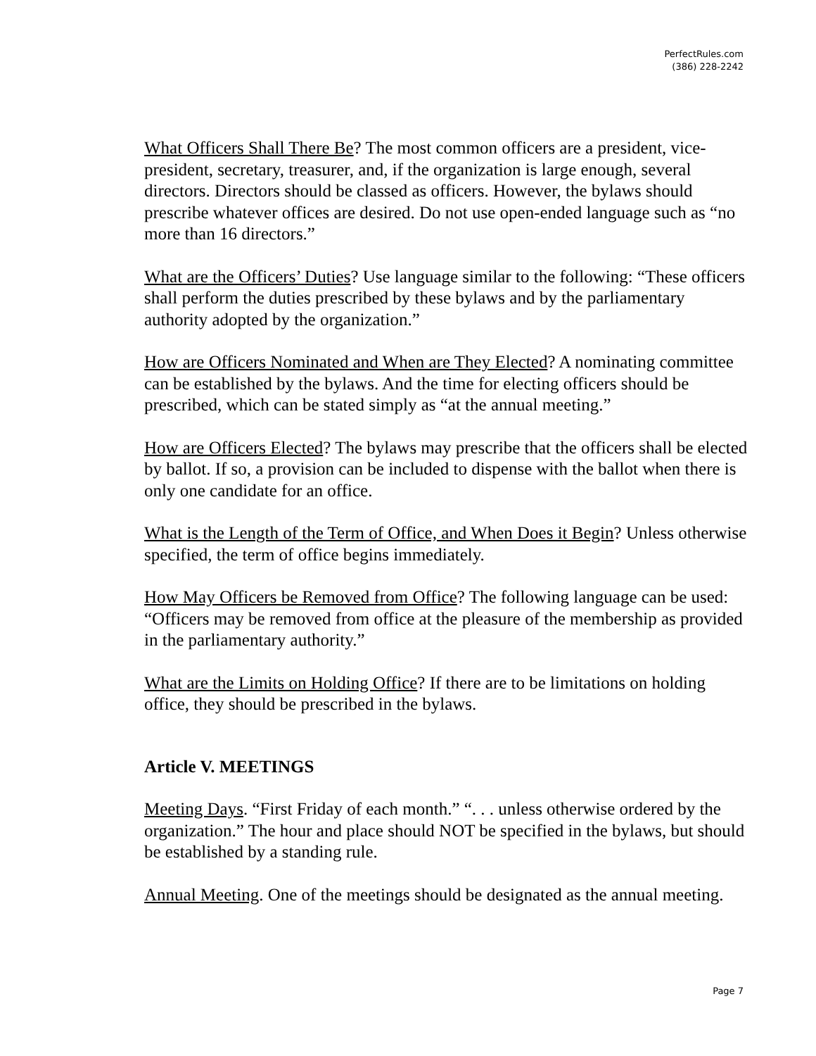PerfectRules.com
(386) 228-2242
What Officers Shall There Be? The most common officers are a president, vice-president, secretary, treasurer, and, if the organization is large enough, several directors. Directors should be classed as officers. However, the bylaws should prescribe whatever offices are desired. Do not use open-ended language such as “no more than 16 directors.”
What are the Officers’ Duties? Use language similar to the following: “These officers shall perform the duties prescribed by these bylaws and by the parliamentary authority adopted by the organization.”
How are Officers Nominated and When are They Elected? A nominating committee can be established by the bylaws. And the time for electing officers should be prescribed, which can be stated simply as “at the annual meeting.”
How are Officers Elected? The bylaws may prescribe that the officers shall be elected by ballot. If so, a provision can be included to dispense with the ballot when there is only one candidate for an office.
What is the Length of the Term of Office, and When Does it Begin? Unless otherwise specified, the term of office begins immediately.
How May Officers be Removed from Office? The following language can be used: “Officers may be removed from office at the pleasure of the membership as provided in the parliamentary authority.”
What are the Limits on Holding Office? If there are to be limitations on holding office, they should be prescribed in the bylaws.
Article V. MEETINGS
Meeting Days. “First Friday of each month.” “. . . unless otherwise ordered by the organization.” The hour and place should NOT be specified in the bylaws, but should be established by a standing rule.
Annual Meeting. One of the meetings should be designated as the annual meeting.
Page 7